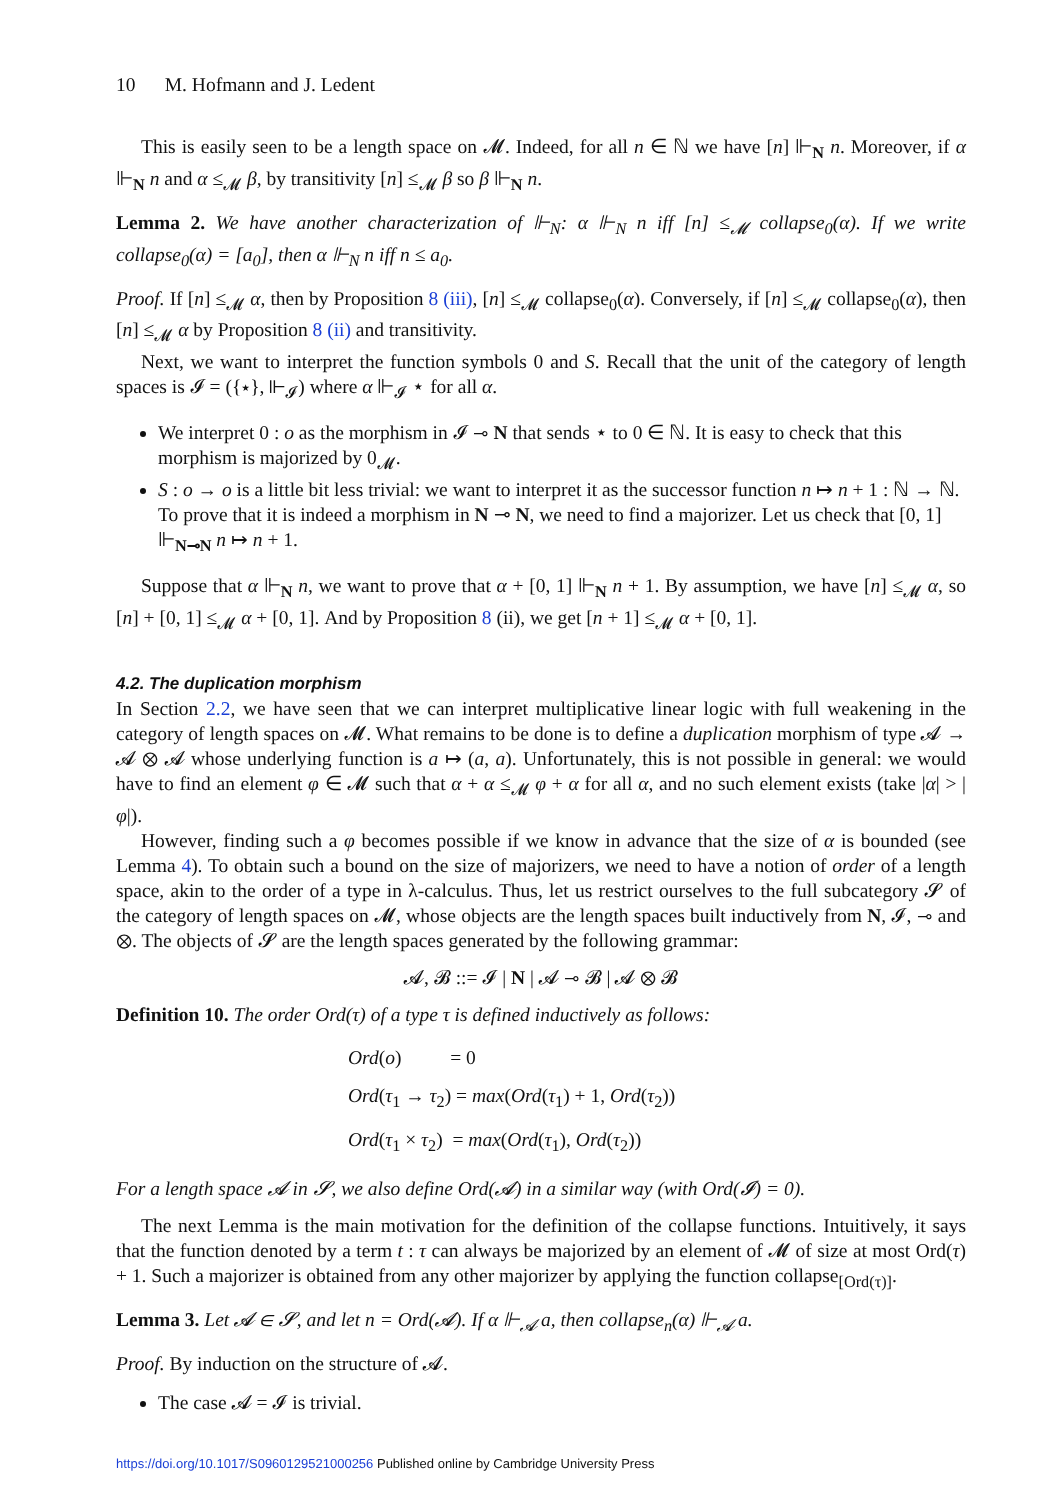10 M. Hofmann and J. Ledent
This is easily seen to be a length space on 𝓜. Indeed, for all n ∈ ℕ we have [n] ⊩<sub>N</sub> n. Moreover, if α ⊩<sub>N</sub> n and α ≤<sub>𝓜</sub> β, by transitivity [n] ≤<sub>𝓜</sub> β so β ⊩<sub>N</sub> n.
Lemma 2. We have another characterization of ⊩<sub>N</sub>: α ⊩<sub>N</sub> n iff [n] ≤<sub>𝓜</sub> collapse<sub>0</sub>(α). If we write collapse<sub>0</sub>(α) = [a<sub>0</sub>], then α ⊩<sub>N</sub> n iff n ≤ a<sub>0</sub>.
Proof. If [n] ≤<sub>𝓜</sub> α, then by Proposition 8 (iii), [n] ≤<sub>𝓜</sub> collapse<sub>0</sub>(α). Conversely, if [n] ≤<sub>𝓜</sub> collapse<sub>0</sub>(α), then [n] ≤<sub>𝓜</sub> α by Proposition 8 (ii) and transitivity.
Next, we want to interpret the function symbols 0 and S. Recall that the unit of the category of length spaces is 𝓘 = ({⋆}, ⊩<sub>𝓘</sub>) where α ⊩<sub>𝓘</sub> ⋆ for all α.
We interpret 0 : o as the morphism in 𝓘 ⊸ N that sends ⋆ to 0 ∈ ℕ. It is easy to check that this morphism is majorized by 0<sub>𝓜</sub>.
S : o → o is a little bit less trivial: we want to interpret it as the successor function n ↦ n + 1 : ℕ → ℕ. To prove that it is indeed a morphism in N ⊸ N, we need to find a majorizer. Let us check that [0, 1] ⊩<sub>N⊸N</sub> n ↦ n + 1.
Suppose that α ⊩<sub>N</sub> n, we want to prove that α + [0, 1] ⊩<sub>N</sub> n + 1. By assumption, we have [n] ≤<sub>𝓜</sub> α, so [n] + [0, 1] ≤<sub>𝓜</sub> α + [0, 1]. And by Proposition 8 (ii), we get [n + 1] ≤<sub>𝓜</sub> α + [0, 1].
4.2. The duplication morphism
In Section 2.2, we have seen that we can interpret multiplicative linear logic with full weakening in the category of length spaces on 𝓜. What remains to be done is to define a duplication morphism of type 𝓐 → 𝓐 ⊗ 𝓐 whose underlying function is a ↦ (a, a). Unfortunately, this is not possible in general: we would have to find an element φ ∈ 𝓜 such that α + α ≤<sub>𝓜</sub> φ + α for all α, and no such element exists (take |α| > |φ|).
However, finding such a φ becomes possible if we know in advance that the size of α is bounded (see Lemma 4). To obtain such a bound on the size of majorizers, we need to have a notion of order of a length space, akin to the order of a type in λ-calculus. Thus, let us restrict ourselves to the full subcategory 𝓢 of the category of length spaces on 𝓜, whose objects are the length spaces built inductively from N, 𝓘, ⊸ and ⊗. The objects of 𝓢 are the length spaces generated by the following grammar:
𝓐, 𝓑 ::= 𝓘 | N | 𝓐 ⊸ 𝓑 | 𝓐 ⊗ 𝓑
Definition 10. The order Ord(τ) of a type τ is defined inductively as follows:
Ord(o) = 0
Ord(τ<sub>1</sub> → τ<sub>2</sub>) = max(Ord(τ<sub>1</sub>) + 1, Ord(τ<sub>2</sub>))
Ord(τ<sub>1</sub> × τ<sub>2</sub>) = max(Ord(τ<sub>1</sub>), Ord(τ<sub>2</sub>))
For a length space 𝓐 in 𝓢, we also define Ord(𝓐) in a similar way (with Ord(𝓘) = 0).
The next Lemma is the main motivation for the definition of the collapse functions. Intuitively, it says that the function denoted by a term t : τ can always be majorized by an element of 𝓜 of size at most Ord(τ) + 1. Such a majorizer is obtained from any other majorizer by applying the function collapse<sub>[Ord(τ)]</sub>.
Lemma 3. Let 𝓐 ∈ 𝓢, and let n = Ord(𝓐). If α ⊩<sub>𝓐</sub> a, then collapse<sub>n</sub>(α) ⊩<sub>𝓐</sub> a.
Proof. By induction on the structure of 𝓐.
The case 𝓐 = 𝓘 is trivial.
https://doi.org/10.1017/S0960129521000256 Published online by Cambridge University Press